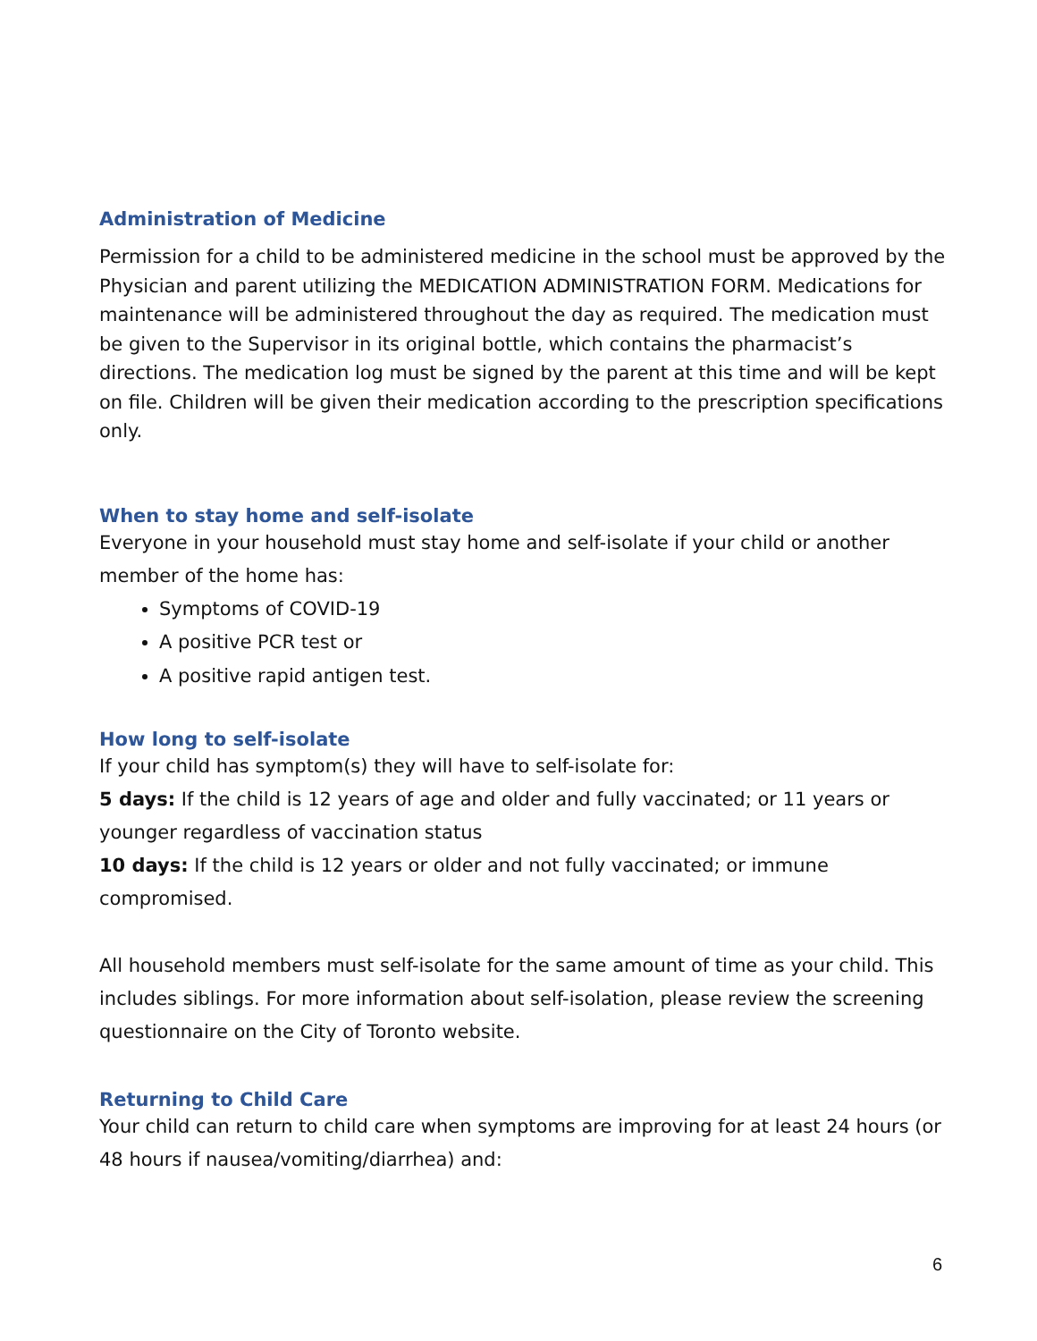Administration of Medicine
Permission for a child to be administered medicine in the school must be approved by the Physician and parent utilizing the MEDICATION ADMINISTRATION FORM. Medications for maintenance will be administered throughout the day as required. The medication must be given to the Supervisor in its original bottle, which contains the pharmacist’s directions. The medication log must be signed by the parent at this time and will be kept on file. Children will be given their medication according to the prescription specifications only.
When to stay home and self-isolate
Everyone in your household must stay home and self-isolate if your child or another member of the home has:
Symptoms of COVID-19
A positive PCR test or
A positive rapid antigen test.
How long to self-isolate
If your child has symptom(s) they will have to self-isolate for:
5 days: If the child is 12 years of age and older and fully vaccinated; or 11 years or younger regardless of vaccination status
10 days: If the child is 12 years or older and not fully vaccinated; or immune compromised.
All household members must self-isolate for the same amount of time as your child. This includes siblings. For more information about self-isolation, please review the screening questionnaire on the City of Toronto website.
Returning to Child Care
Your child can return to child care when symptoms are improving for at least 24 hours (or 48 hours if nausea/vomiting/diarrhea) and:
6